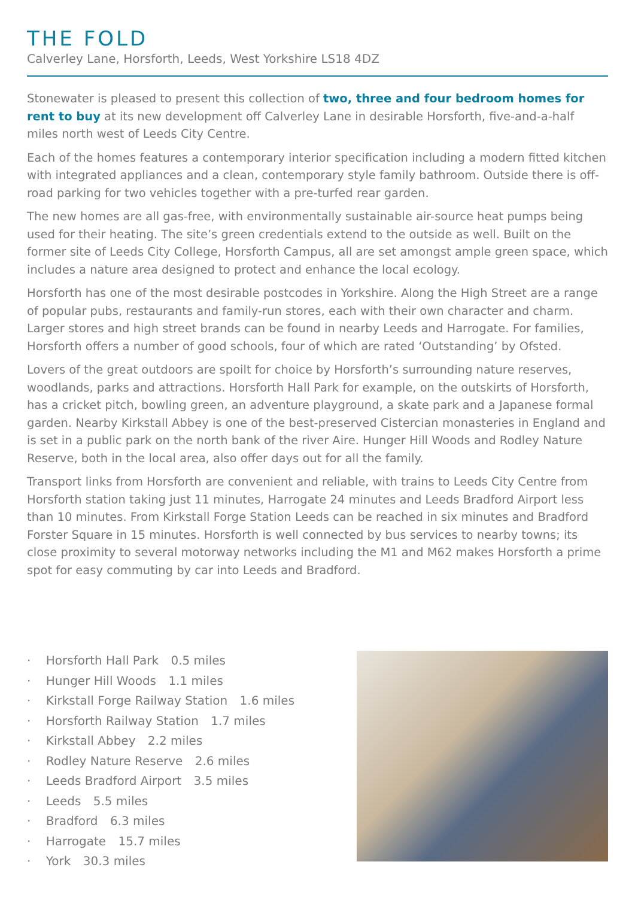THE FOLD
Calverley Lane, Horsforth, Leeds, West Yorkshire LS18 4DZ
Stonewater is pleased to present this collection of two, three and four bedroom homes for rent to buy at its new development off Calverley Lane in desirable Horsforth, five-and-a-half miles north west of Leeds City Centre.
Each of the homes features a contemporary interior specification including a modern fitted kitchen with integrated appliances and a clean, contemporary style family bathroom. Outside there is off-road parking for two vehicles together with a pre-turfed rear garden.
The new homes are all gas-free, with environmentally sustainable air-source heat pumps being used for their heating. The site’s green credentials extend to the outside as well. Built on the former site of Leeds City College, Horsforth Campus, all are set amongst ample green space, which includes a nature area designed to protect and enhance the local ecology.
Horsforth has one of the most desirable postcodes in Yorkshire. Along the High Street are a range of popular pubs, restaurants and family-run stores, each with their own character and charm. Larger stores and high street brands can be found in nearby Leeds and Harrogate. For families, Horsforth offers a number of good schools, four of which are rated ‘Outstanding’ by Ofsted.
Lovers of the great outdoors are spoilt for choice by Horsforth’s surrounding nature reserves, woodlands, parks and attractions. Horsforth Hall Park for example, on the outskirts of Horsforth, has a cricket pitch, bowling green, an adventure playground, a skate park and a Japanese formal garden. Nearby Kirkstall Abbey is one of the best-preserved Cistercian monasteries in England and is set in a public park on the north bank of the river Aire. Hunger Hill Woods and Rodley Nature Reserve, both in the local area, also offer days out for all the family.
Transport links from Horsforth are convenient and reliable, with trains to Leeds City Centre from Horsforth station taking just 11 minutes, Harrogate 24 minutes and Leeds Bradford Airport less than 10 minutes. From Kirkstall Forge Station Leeds can be reached in six minutes and Bradford Forster Square in 15 minutes. Horsforth is well connected by bus services to nearby towns; its close proximity to several motorway networks including the M1 and M62 makes Horsforth a prime spot for easy commuting by car into Leeds and Bradford.
· Horsforth Hall Park 0.5 miles
· Hunger Hill Woods 1.1 miles
· Kirkstall Forge Railway Station 1.6 miles
· Horsforth Railway Station 1.7 miles
· Kirkstall Abbey 2.2 miles
· Rodley Nature Reserve 2.6 miles
· Leeds Bradford Airport 3.5 miles
· Leeds 5.5 miles
· Bradford 6.3 miles
· Harrogate 15.7 miles
· York 30.3 miles